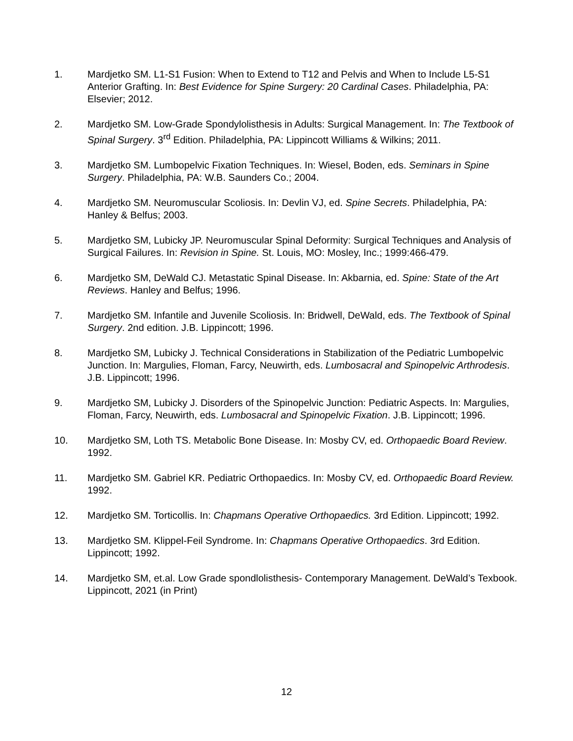1. Mardjetko SM. L1-S1 Fusion: When to Extend to T12 and Pelvis and When to Include L5-S1 Anterior Grafting. In: Best Evidence for Spine Surgery: 20 Cardinal Cases. Philadelphia, PA: Elsevier; 2012.
2. Mardjetko SM. Low-Grade Spondylolisthesis in Adults: Surgical Management. In: The Textbook of Spinal Surgery. 3<sup>rd</sup> Edition. Philadelphia, PA: Lippincott Williams & Wilkins; 2011.
3. Mardjetko SM. Lumbopelvic Fixation Techniques. In: Wiesel, Boden, eds. Seminars in Spine Surgery. Philadelphia, PA: W.B. Saunders Co.; 2004.
4. Mardjetko SM. Neuromuscular Scoliosis. In: Devlin VJ, ed. Spine Secrets. Philadelphia, PA: Hanley & Belfus; 2003.
5. Mardjetko SM, Lubicky JP. Neuromuscular Spinal Deformity: Surgical Techniques and Analysis of Surgical Failures. In: Revision in Spine. St. Louis, MO: Mosley, Inc.; 1999:466-479.
6. Mardjetko SM, DeWald CJ. Metastatic Spinal Disease. In: Akbarnia, ed. Spine: State of the Art Reviews. Hanley and Belfus; 1996.
7. Mardjetko SM. Infantile and Juvenile Scoliosis. In: Bridwell, DeWald, eds. The Textbook of Spinal Surgery. 2nd edition. J.B. Lippincott; 1996.
8. Mardjetko SM, Lubicky J. Technical Considerations in Stabilization of the Pediatric Lumbopelvic Junction. In: Margulies, Floman, Farcy, Neuwirth, eds. Lumbosacral and Spinopelvic Arthrodesis. J.B. Lippincott; 1996.
9. Mardjetko SM, Lubicky J. Disorders of the Spinopelvic Junction: Pediatric Aspects. In: Margulies, Floman, Farcy, Neuwirth, eds. Lumbosacral and Spinopelvic Fixation. J.B. Lippincott; 1996.
10. Mardjetko SM, Loth TS. Metabolic Bone Disease. In: Mosby CV, ed. Orthopaedic Board Review. 1992.
11. Mardjetko SM. Gabriel KR. Pediatric Orthopaedics. In: Mosby CV, ed. Orthopaedic Board Review. 1992.
12. Mardjetko SM. Torticollis. In: Chapmans Operative Orthopaedics. 3rd Edition. Lippincott; 1992.
13. Mardjetko SM. Klippel-Feil Syndrome. In: Chapmans Operative Orthopaedics. 3rd Edition. Lippincott; 1992.
14. Mardjetko SM, et.al. Low Grade spondlolisthesis- Contemporary Management. DeWald’s Texbook. Lippincott, 2021 (in Print)
12